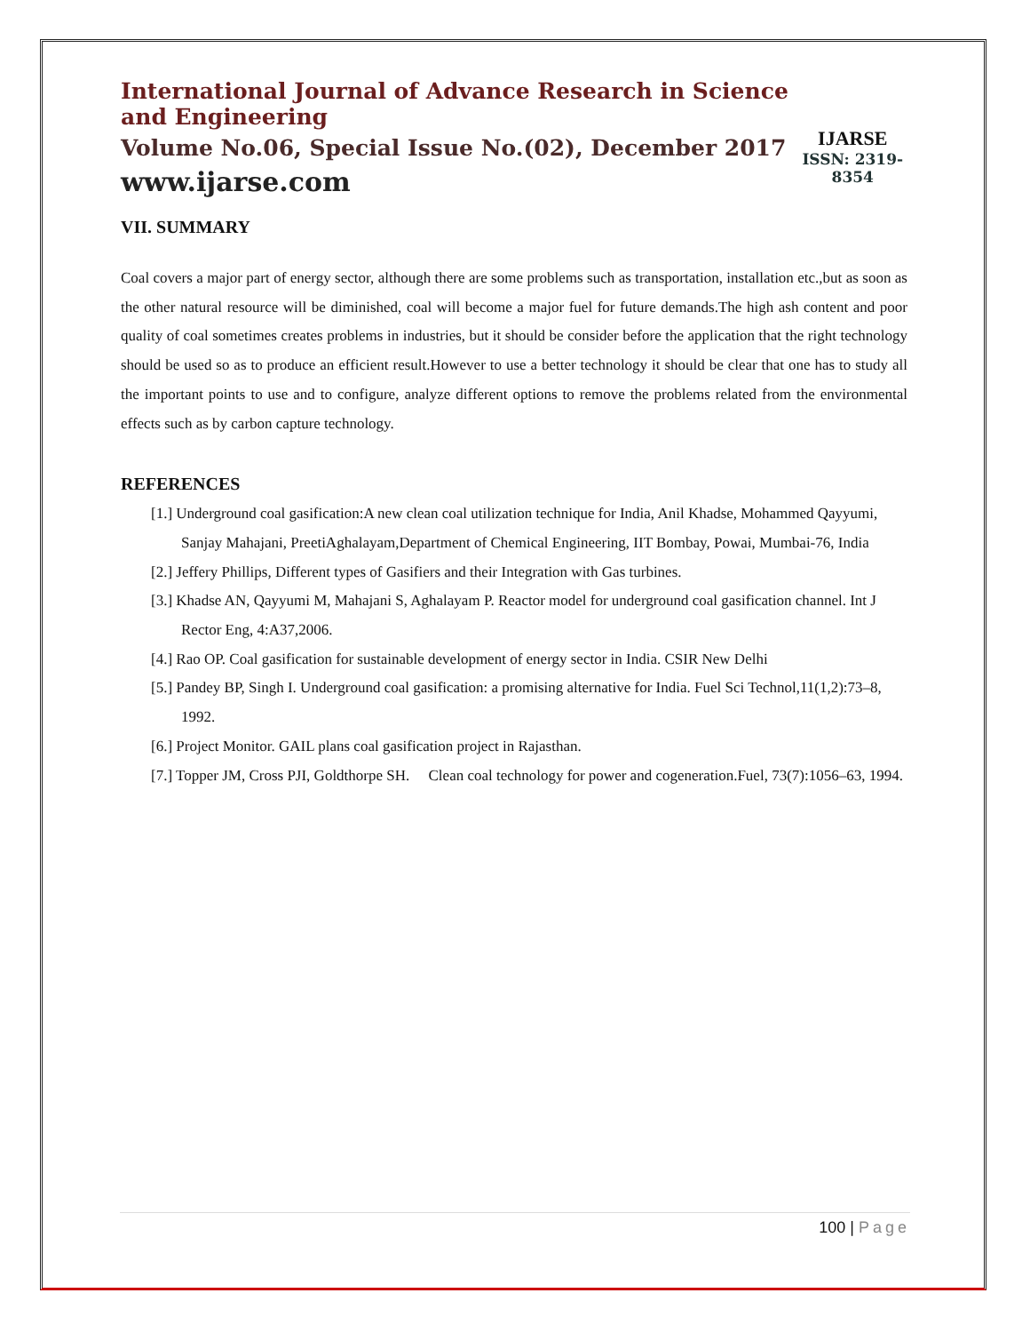International Journal of Advance Research in Science and Engineering
Volume No.06, Special Issue No.(02), December 2017
www.ijarse.com
IJARSE
ISSN: 2319-8354
VII. SUMMARY
Coal covers a major part of energy sector, although there are some problems such as transportation, installation etc.,but as soon as the other natural resource will be diminished, coal will become a major fuel for future demands.The high ash content and poor quality of coal sometimes creates problems in industries, but it should be consider before the application that the right technology should be used so as to produce an efficient result.However to use a better technology it should be clear that one has to study all the important points to use and to configure, analyze different options to remove the problems related from the environmental effects such as by carbon capture technology.
REFERENCES
[1.] Underground coal gasification:A new clean coal utilization technique for India, Anil Khadse, Mohammed Qayyumi, Sanjay Mahajani, PreetiAghalayam,Department of Chemical Engineering, IIT Bombay, Powai, Mumbai-76, India
[2.] Jeffery Phillips, Different types of Gasifiers and their Integration with Gas turbines.
[3.] Khadse AN, Qayyumi M, Mahajani S, Aghalayam P. Reactor model for underground coal gasification channel. Int J Rector Eng, 4:A37,2006.
[4.] Rao OP. Coal gasification for sustainable development of energy sector in India. CSIR New Delhi
[5.] Pandey BP, Singh I. Underground coal gasification: a promising alternative for India. Fuel Sci Technol,11(1,2):73–8, 1992.
[6.] Project Monitor. GAIL plans coal gasification project in Rajasthan.
[7.] Topper JM, Cross PJI, Goldthorpe SH. Clean coal technology for power and cogeneration.Fuel, 73(7):1056–63, 1994.
100 | Page